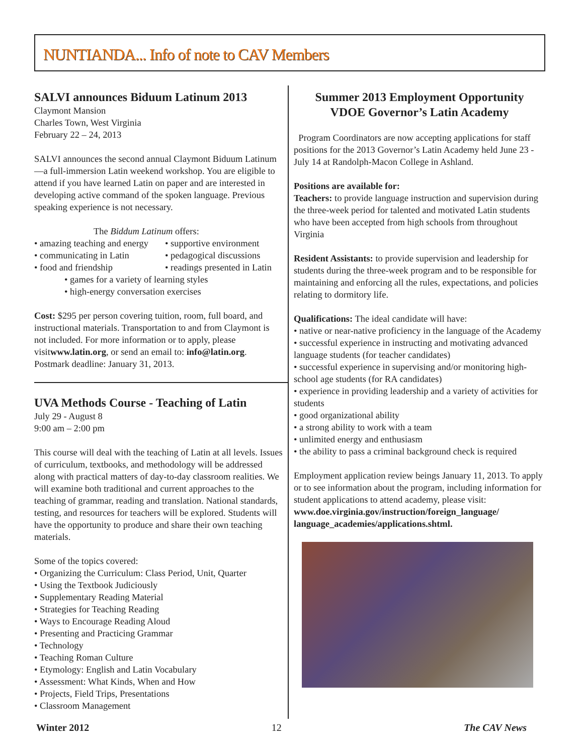NUNTIANDA... Info of note to CAV Members
SALVI announces Biduum Latinum 2013
Claymont Mansion
Charles Town, West Virginia
February 22 – 24, 2013
SALVI announces the second annual Claymont Biduum Latinum—a full-immersion Latin weekend workshop. You are eligible to attend if you have learned Latin on paper and are interested in developing active command of the spoken language. Previous speaking experience is not necessary.
The Biddum Latinum offers:
• amazing teaching and energy • supportive environment • communicating in Latin • pedagogical discussions • food and friendship • readings presented in Latin
• games for a variety of learning styles
• high-energy conversation exercises
Cost: $295 per person covering tuition, room, full board, and instructional materials. Transportation to and from Claymont is not included. For more information or to apply, please visitwww.latin.org, or send an email to: info@latin.org. Postmark deadline: January 31, 2013.
UVA Methods Course - Teaching of Latin
July 29 - August 8
9:00 am – 2:00 pm
This course will deal with the teaching of Latin at all levels. Issues of curriculum, textbooks, and methodology will be addressed along with practical matters of day-to-day classroom realities. We will examine both traditional and current approaches to the teaching of grammar, reading and translation. National standards, testing, and resources for teachers will be explored. Students will have the opportunity to produce and share their own teaching materials.
Some of the topics covered:
• Organizing the Curriculum: Class Period, Unit, Quarter
• Using the Textbook Judiciously
• Supplementary Reading Material
• Strategies for Teaching Reading
• Ways to Encourage Reading Aloud
• Presenting and Practicing Grammar
• Technology
• Teaching Roman Culture
• Etymology: English and Latin Vocabulary
• Assessment: What Kinds, When and How
• Projects, Field Trips, Presentations
• Classroom Management
Summer 2013 Employment Opportunity
VDOE Governor’s Latin Academy
Program Coordinators are now accepting applications for staff positions for the 2013 Governor’s Latin Academy held June 23 - July 14 at Randolph-Macon College in Ashland.
Positions are available for:
Teachers: to provide language instruction and supervision during the three-week period for talented and motivated Latin students who have been accepted from high schools from throughout Virginia
Resident Assistants: to provide supervision and leadership for students during the three-week program and to be responsible for maintaining and enforcing all the rules, expectations, and policies relating to dormitory life.
Qualifications: The ideal candidate will have:
• native or near-native proficiency in the language of the Academy
• successful experience in instructing and motivating advanced language students (for teacher candidates)
• successful experience in supervising and/or monitoring high-school age students (for RA candidates)
• experience in providing leadership and a variety of activities for students
• good organizational ability
• a strong ability to work with a team
• unlimited energy and enthusiasm
• the ability to pass a criminal background check is required
Employment application review beings January 11, 2013. To apply or to see information about the program, including information for student applications to attend academy, please visit: www.doe.virginia.gov/instruction/foreign_language/ language_academies/applications.shtml.
Winter 2012 12 The CAV News